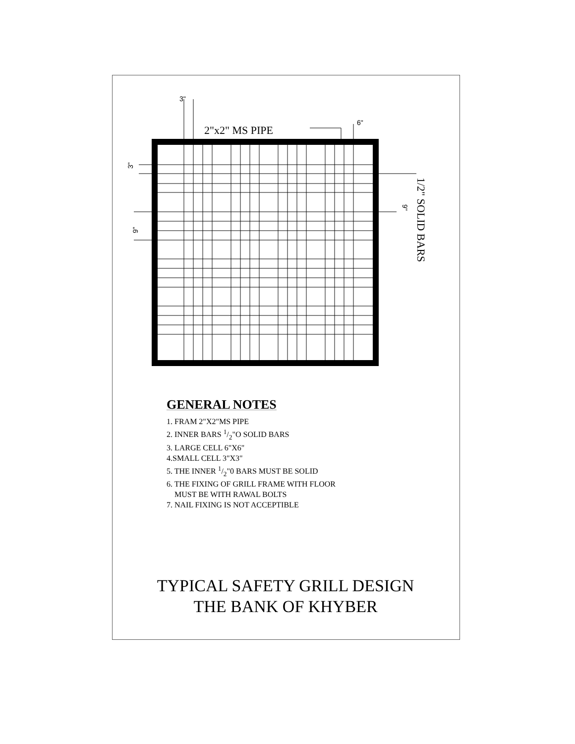3"
6"
2"x2" MS PIPE
3"
9"
9"
1/2" SOLID BARS
GENERAL NOTES
1. FRAM 2"X2"MS PIPE
2. INNER BARS 1/2"O SOLID BARS
3. LARGE CELL 6"X6"
4.SMALL CELL 3"X3"
5. THE INNER 1/2"0 BARS MUST BE SOLID
6. THE FIXING OF GRILL FRAME WITH FLOOR
MUST BE WITH RAWAL BOLTS
7. NAIL FIXING IS NOT ACCEPTIBLE
TYPICAL SAFETY GRILL DESIGN
THE BANK OF KHYBER